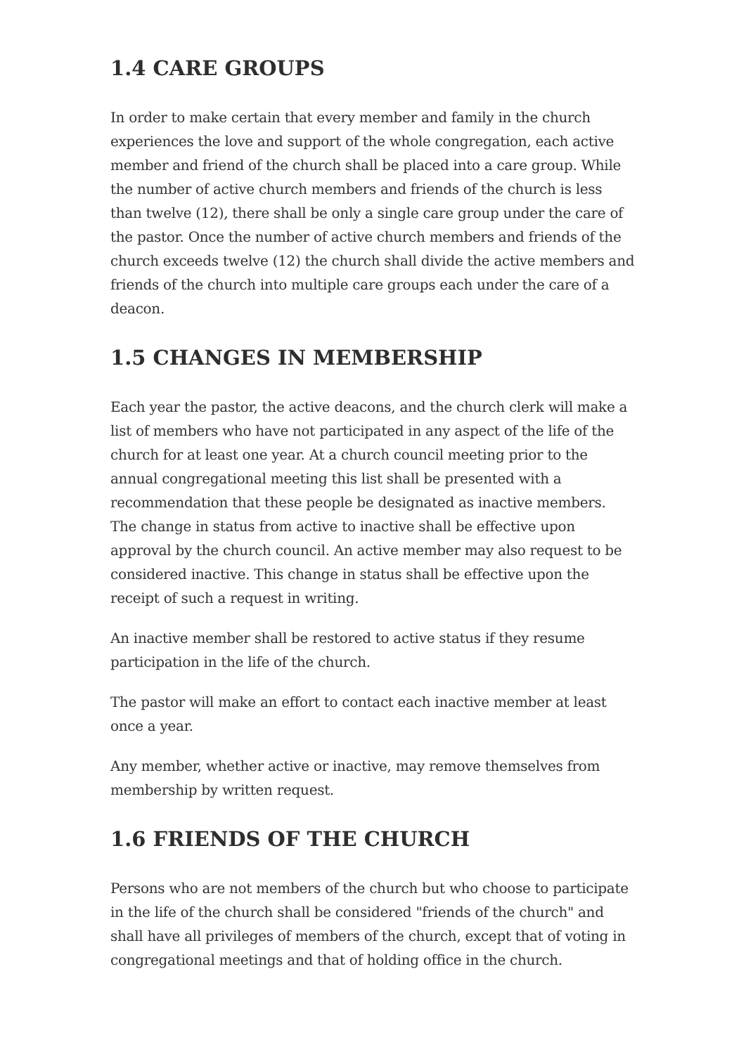1.4 CARE GROUPS
In order to make certain that every member and family in the church experiences the love and support of the whole congregation, each active member and friend of the church shall be placed into a care group. While the number of active church members and friends of the church is less than twelve (12), there shall be only a single care group under the care of the pastor. Once the number of active church members and friends of the church exceeds twelve (12) the church shall divide the active members and friends of the church into multiple care groups each under the care of a deacon.
1.5 CHANGES IN MEMBERSHIP
Each year the pastor, the active deacons, and the church clerk will make a list of members who have not participated in any aspect of the life of the church for at least one year. At a church council meeting prior to the annual congregational meeting this list shall be presented with a recommendation that these people be designated as inactive members. The change in status from active to inactive shall be effective upon approval by the church council. An active member may also request to be considered inactive. This change in status shall be effective upon the receipt of such a request in writing.
An inactive member shall be restored to active status if they resume participation in the life of the church.
The pastor will make an effort to contact each inactive member at least once a year.
Any member, whether active or inactive, may remove themselves from membership by written request.
1.6 FRIENDS OF THE CHURCH
Persons who are not members of the church but who choose to participate in the life of the church shall be considered "friends of the church" and shall have all privileges of members of the church, except that of voting in congregational meetings and that of holding office in the church.